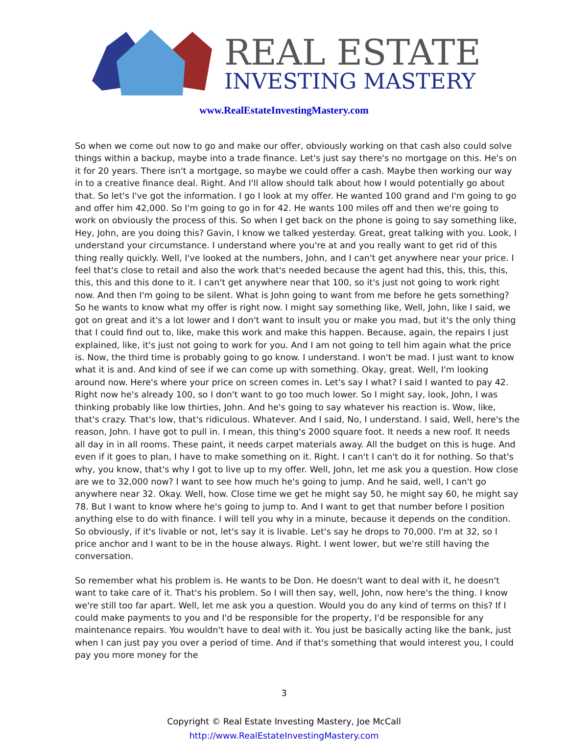REAL ESTATE
INVESTING MASTERY
www.RealEstateInvestingMastery.com
So when we come out now to go and make our offer, obviously working on that cash also could solve things within a backup, maybe into a trade finance. Let's just say there's no mortgage on this. He's on it for 20 years. There isn't a mortgage, so maybe we could offer a cash. Maybe then working our way in to a creative finance deal. Right. And I'll allow should talk about how I would potentially go about that. So let's I've got the information. I go I look at my offer. He wanted 100 grand and I'm going to go and offer him 42,000. So I'm going to go in for 42. He wants 100 miles off and then we're going to work on obviously the process of this. So when I get back on the phone is going to say something like, Hey, John, are you doing this? Gavin, I know we talked yesterday. Great, great talking with you. Look, I understand your circumstance. I understand where you're at and you really want to get rid of this thing really quickly. Well, I've looked at the numbers, John, and I can't get anywhere near your price. I feel that's close to retail and also the work that's needed because the agent had this, this, this, this, this, this and this done to it. I can't get anywhere near that 100, so it's just not going to work right now. And then I'm going to be silent. What is John going to want from me before he gets something? So he wants to know what my offer is right now. I might say something like, Well, John, like I said, we got on great and it's a lot lower and I don't want to insult you or make you mad, but it's the only thing that I could find out to, like, make this work and make this happen. Because, again, the repairs I just explained, like, it's just not going to work for you. And I am not going to tell him again what the price is. Now, the third time is probably going to go know. I understand. I won't be mad. I just want to know what it is and. And kind of see if we can come up with something. Okay, great. Well, I'm looking around now. Here's where your price on screen comes in. Let's say I what? I said I wanted to pay 42. Right now he's already 100, so I don't want to go too much lower. So I might say, look, John, I was thinking probably like low thirties, John. And he's going to say whatever his reaction is. Wow, like, that's crazy. That's low, that's ridiculous. Whatever. And I said, No, I understand. I said, Well, here's the reason, John. I have got to pull in. I mean, this thing's 2000 square foot. It needs a new roof. It needs all day in in all rooms. These paint, it needs carpet materials away. All the budget on this is huge. And even if it goes to plan, I have to make something on it. Right. I can't I can't do it for nothing. So that's why, you know, that's why I got to live up to my offer. Well, John, let me ask you a question. How close are we to 32,000 now? I want to see how much he's going to jump. And he said, well, I can't go anywhere near 32. Okay. Well, how. Close time we get he might say 50, he might say 60, he might say 78. But I want to know where he's going to jump to. And I want to get that number before I position anything else to do with finance. I will tell you why in a minute, because it depends on the condition. So obviously, if it's livable or not, let's say it is livable. Let's say he drops to 70,000. I'm at 32, so I price anchor and I want to be in the house always. Right. I went lower, but we're still having the conversation.
So remember what his problem is. He wants to be Don. He doesn't want to deal with it, he doesn't want to take care of it. That's his problem. So I will then say, well, John, now here's the thing. I know we're still too far apart. Well, let me ask you a question. Would you do any kind of terms on this? If I could make payments to you and I'd be responsible for the property, I'd be responsible for any maintenance repairs. You wouldn't have to deal with it. You just be basically acting like the bank, just when I can just pay you over a period of time. And if that's something that would interest you, I could pay you more money for the
3
Copyright © Real Estate Investing Mastery, Joe McCall
http://www.RealEstateInvestingMastery.com